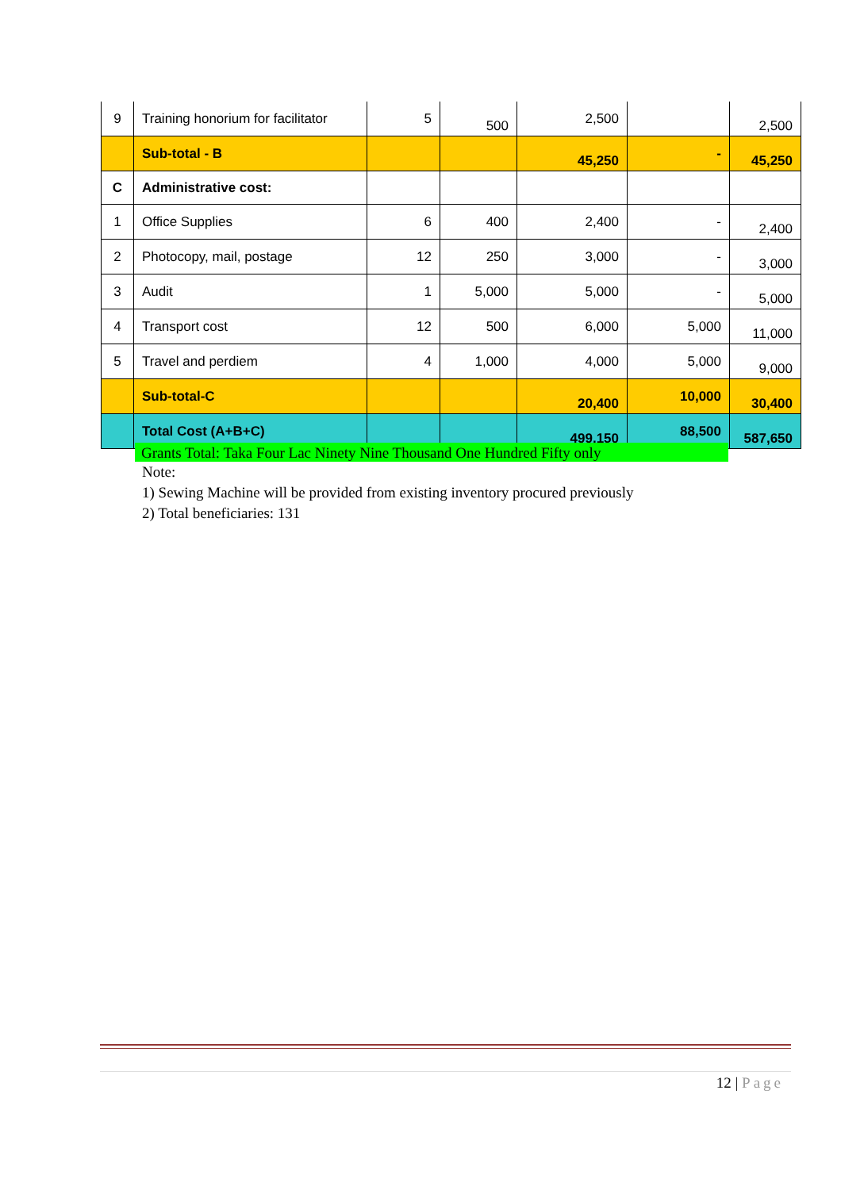| 9 | Training honorium for facilitator | 5 | 500 | 2,500 | | 2,500 |
| | Sub-total - B | | | 45,250 | - | 45,250 |
| C | Administrative cost: | | | | | |
| 1 | Office Supplies | 6 | 400 | 2,400 | - | 2,400 |
| 2 | Photocopy, mail, postage | 12 | 250 | 3,000 | - | 3,000 |
| 3 | Audit | 1 | 5,000 | 5,000 | - | 5,000 |
| 4 | Transport cost | 12 | 500 | 6,000 | 5,000 | 11,000 |
| 5 | Travel and perdiem | 4 | 1,000 | 4,000 | 5,000 | 9,000 |
| | Sub-total-C | | | 20,400 | 10,000 | 30,400 |
| | Total Cost (A+B+C) | | | 499,150 | 88,500 | 587,650 |
Grants Total: Taka Four Lac Ninety Nine Thousand One Hundred Fifty only
Note:
1) Sewing Machine will be provided from existing inventory procured previously
2) Total beneficiaries: 131
12 | Page